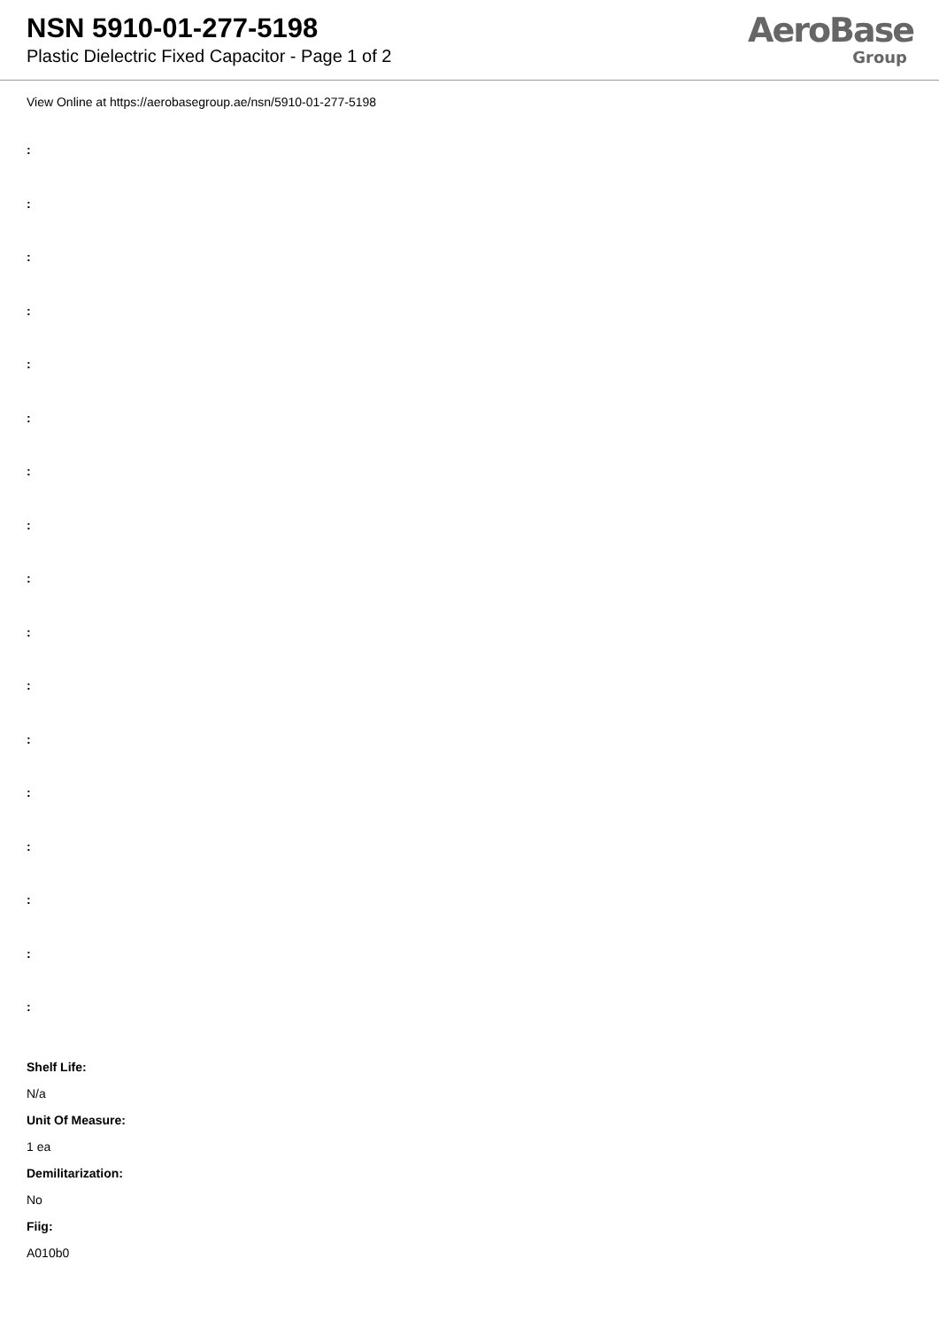NSN 5910-01-277-5198
Plastic Dielectric Fixed Capacitor - Page 1 of 2
AeroBase
Group
View Online at https://aerobasegroup.ae/nsn/5910-01-277-5198
:
:
:
:
:
:
:
:
:
:
:
:
:
:
:
:
:
Shelf Life:
N/a
Unit Of Measure:
1 ea
Demilitarization:
No
Fiig:
A010b0